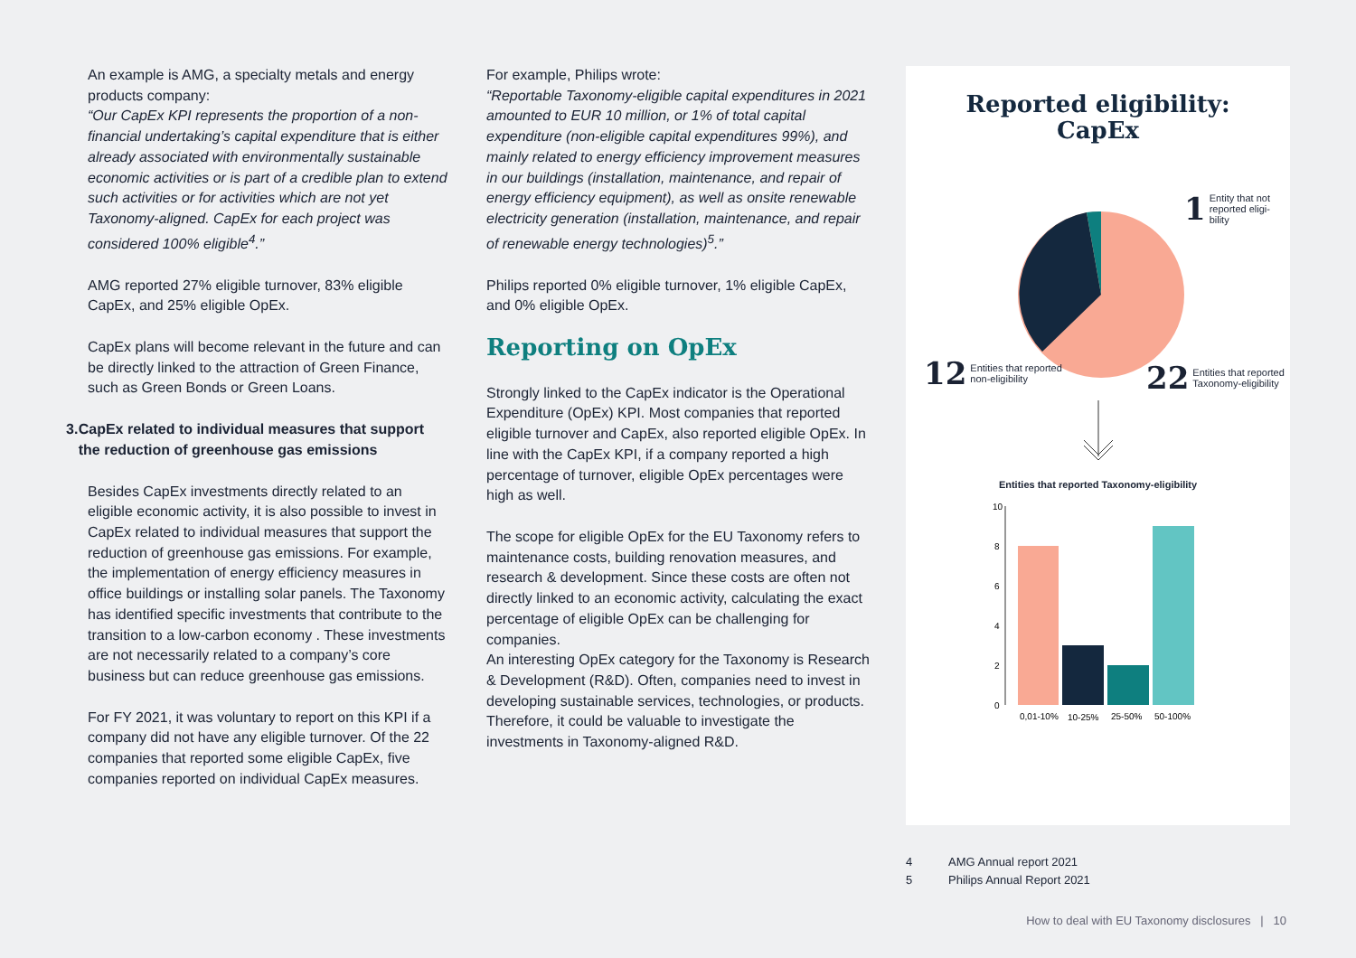An example is AMG, a specialty metals and energy products company:
“Our CapEx KPI represents the proportion of a non-financial undertaking’s capital expenditure that is either already associated with environmentally sustainable economic activities or is part of a credible plan to extend such activities or for activities which are not yet Taxonomy-aligned. CapEx for each project was considered 100% eligible<sup>4</sup>.”
AMG reported 27% eligible turnover, 83% eligible CapEx, and 25% eligible OpEx.
CapEx plans will become relevant in the future and can be directly linked to the attraction of Green Finance, such as Green Bonds or Green Loans.
3. CapEx related to individual measures that support the reduction of greenhouse gas emissions
Besides CapEx investments directly related to an eligible economic activity, it is also possible to invest in CapEx related to individual measures that support the reduction of greenhouse gas emissions. For example, the implementation of energy efficiency measures in office buildings or installing solar panels. The Taxonomy has identified specific investments that contribute to the transition to a low-carbon economy . These investments are not necessarily related to a company’s core business but can reduce greenhouse gas emissions.
For FY 2021, it was voluntary to report on this KPI if a company did not have any eligible turnover. Of the 22 companies that reported some eligible CapEx, five companies reported on individual CapEx measures.
For example, Philips wrote:
“Reportable Taxonomy-eligible capital expenditures in 2021 amounted to EUR 10 million, or 1% of total capital expenditure (non-eligible capital expenditures 99%), and mainly related to energy efficiency improvement measures in our buildings (installation, maintenance, and repair of energy efficiency equipment), as well as onsite renewable electricity generation (installation, maintenance, and repair of renewable energy technologies)<sup>5</sup>.”
Philips reported 0% eligible turnover, 1% eligible CapEx, and 0% eligible OpEx.
Reporting on OpEx
Strongly linked to the CapEx indicator is the Operational Expenditure (OpEx) KPI. Most companies that reported eligible turnover and CapEx, also reported eligible OpEx. In line with the CapEx KPI, if a company reported a high percentage of turnover, eligible OpEx percentages were high as well.
The scope for eligible OpEx for the EU Taxonomy refers to maintenance costs, building renovation measures, and research & development. Since these costs are often not directly linked to an economic activity, calculating the exact percentage of eligible OpEx can be challenging for companies.
An interesting OpEx category for the Taxonomy is Research & Development (R&D). Often, companies need to invest in developing sustainable services, technologies, or products. Therefore, it could be valuable to investigate the investments in Taxonomy-aligned R&D.
Reported eligibility:
CapEx
1 Entity that not
reported eligi-
bility
12 Entities that reported
non-eligibility
22 Entities that reported
Taxonomy-eligibility
Entities that reported Taxonomy-eligibility
10
8
6
4
2
0
0,01-10%
10-25%
25-50%
50-100%
4 AMG Annual report 2021
5 Philips Annual Report 2021
How to deal with EU Taxonomy disclosures | 10